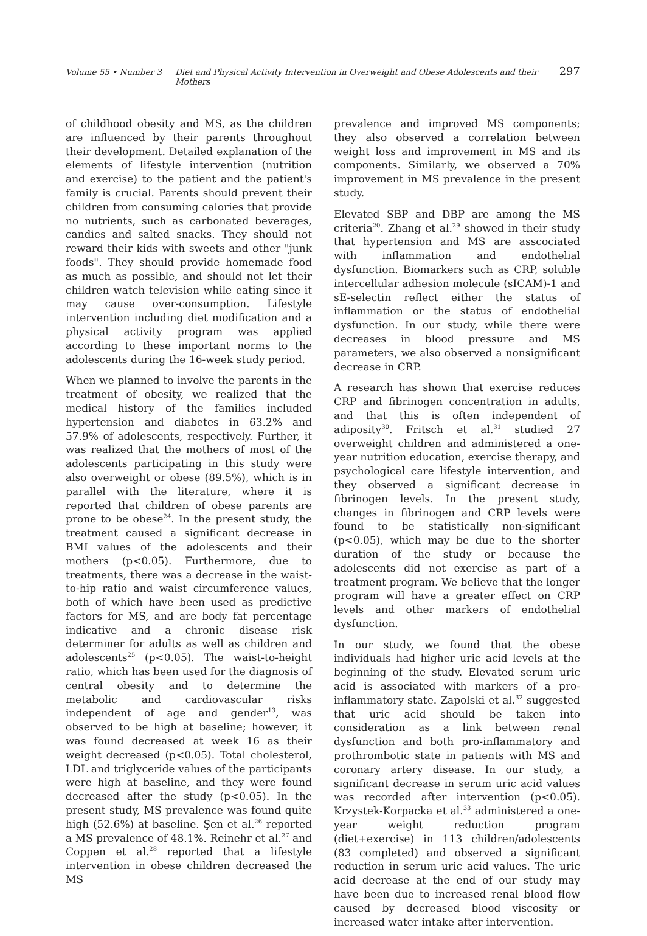Volume 55 • Number 3 Diet and Physical Activity Intervention in Overweight and Obese Adolescents and their Mothers 297
of childhood obesity and MS, as the children are influenced by their parents throughout their development. Detailed explanation of the elements of lifestyle intervention (nutrition and exercise) to the patient and the patient's family is crucial. Parents should prevent their children from consuming calories that provide no nutrients, such as carbonated beverages, candies and salted snacks. They should not reward their kids with sweets and other "junk foods". They should provide homemade food as much as possible, and should not let their children watch television while eating since it may cause over-consumption. Lifestyle intervention including diet modification and a physical activity program was applied according to these important norms to the adolescents during the 16-week study period.
When we planned to involve the parents in the treatment of obesity, we realized that the medical history of the families included hypertension and diabetes in 63.2% and 57.9% of adolescents, respectively. Further, it was realized that the mothers of most of the adolescents participating in this study were also overweight or obese (89.5%), which is in parallel with the literature, where it is reported that children of obese parents are prone to be obese<sup>24</sup>. In the present study, the treatment caused a significant decrease in BMI values of the adolescents and their mothers (p<0.05). Furthermore, due to treatments, there was a decrease in the waist-to-hip ratio and waist circumference values, both of which have been used as predictive factors for MS, and are body fat percentage indicative and a chronic disease risk determiner for adults as well as children and adolescents<sup>25</sup> (p<0.05). The waist-to-height ratio, which has been used for the diagnosis of central obesity and to determine the metabolic and cardiovascular risks independent of age and gender<sup>13</sup>, was observed to be high at baseline; however, it was found decreased at week 16 as their weight decreased (p<0.05). Total cholesterol, LDL and triglyceride values of the participants were high at baseline, and they were found decreased after the study (p<0.05). In the present study, MS prevalence was found quite high (52.6%) at baseline. Şen et al.<sup>26</sup> reported a MS prevalence of 48.1%. Reinehr et al.<sup>27</sup> and Coppen et al.<sup>28</sup> reported that a lifestyle intervention in obese children decreased the MS
prevalence and improved MS components; they also observed a correlation between weight loss and improvement in MS and its components. Similarly, we observed a 70% improvement in MS prevalence in the present study.
Elevated SBP and DBP are among the MS criteria<sup>20</sup>. Zhang et al.<sup>29</sup> showed in their study that hypertension and MS are asscociated with inflammation and endothelial dysfunction. Biomarkers such as CRP, soluble intercellular adhesion molecule (sICAM)-1 and sE-selectin reflect either the status of inflammation or the status of endothelial dysfunction. In our study, while there were decreases in blood pressure and MS parameters, we also observed a nonsignificant decrease in CRP.
A research has shown that exercise reduces CRP and fibrinogen concentration in adults, and that this is often independent of adiposity<sup>30</sup>. Fritsch et al.<sup>31</sup> studied 27 overweight children and administered a one-year nutrition education, exercise therapy, and psychological care lifestyle intervention, and they observed a significant decrease in fibrinogen levels. In the present study, changes in fibrinogen and CRP levels were found to be statistically non-significant (p<0.05), which may be due to the shorter duration of the study or because the adolescents did not exercise as part of a treatment program. We believe that the longer program will have a greater effect on CRP levels and other markers of endothelial dysfunction.
In our study, we found that the obese individuals had higher uric acid levels at the beginning of the study. Elevated serum uric acid is associated with markers of a pro-inflammatory state. Zapolski et al.<sup>32</sup> suggested that uric acid should be taken into consideration as a link between renal dysfunction and both pro-inflammatory and prothrombotic state in patients with MS and coronary artery disease. In our study, a significant decrease in serum uric acid values was recorded after intervention (p<0.05). Krzystek-Korpacka et al.<sup>33</sup> administered a one-year weight reduction program (diet+exercise) in 113 children/adolescents (83 completed) and observed a significant reduction in serum uric acid values. The uric acid decrease at the end of our study may have been due to increased renal blood flow caused by decreased blood viscosity or increased water intake after intervention.